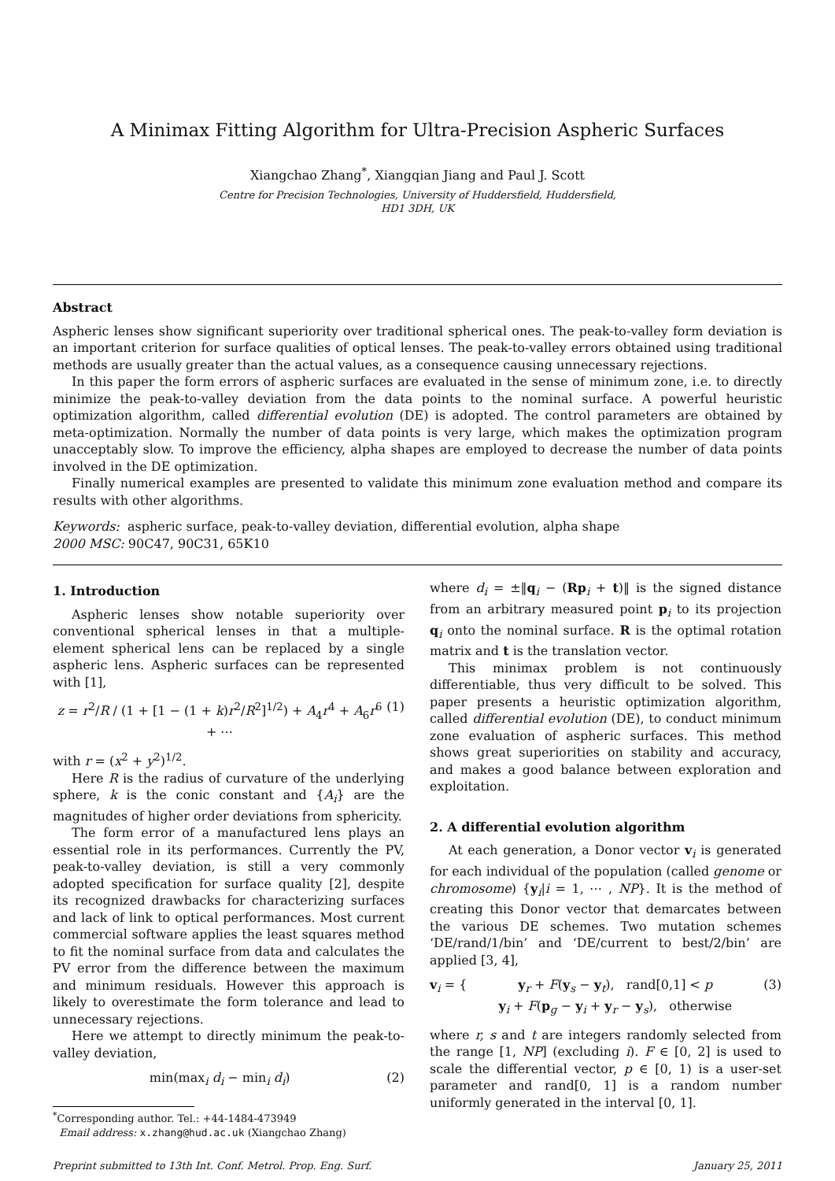A Minimax Fitting Algorithm for Ultra-Precision Aspheric Surfaces
Xiangchao Zhang<sup>*</sup>, Xiangqian Jiang and Paul J. Scott
Centre for Precision Technologies, University of Huddersfield, Huddersfield,
HD1 3DH, UK
Abstract
Aspheric lenses show significant superiority over traditional spherical ones. The peak-to-valley form deviation is an important criterion for surface qualities of optical lenses. The peak-to-valley errors obtained using traditional methods are usually greater than the actual values, as a consequence causing unnecessary rejections.
In this paper the form errors of aspheric surfaces are evaluated in the sense of minimum zone, i.e. to directly minimize the peak-to-valley deviation from the data points to the nominal surface. A powerful heuristic optimization algorithm, called differential evolution (DE) is adopted. The control parameters are obtained by meta-optimization. Normally the number of data points is very large, which makes the optimization program unacceptably slow. To improve the efficiency, alpha shapes are employed to decrease the number of data points involved in the DE optimization.
Finally numerical examples are presented to validate this minimum zone evaluation method and compare its results with other algorithms.
Keywords: aspheric surface, peak-to-valley deviation, differential evolution, alpha shape
2000 MSC: 90C47, 90C31, 65K10
1. Introduction
Aspheric lenses show notable superiority over conventional spherical lenses in that a multiple-element spherical lens can be replaced by a single aspheric lens. Aspheric surfaces can be represented with [1],
z = r<sup>2</sup>/R / (1 + [1 − (1 + k)r<sup>2</sup>/R<sup>2</sup>]<sup>1/2</sup>) + A<sub>4</sub>r<sup>4</sup> + A<sub>6</sub>r<sup>6</sup> + ⋯ (1)
with r = (x<sup>2</sup> + y<sup>2</sup>)<sup>1/2</sup>.
Here R is the radius of curvature of the underlying sphere, k is the conic constant and {A<sub>i</sub>} are the magnitudes of higher order deviations from sphericity.
The form error of a manufactured lens plays an essential role in its performances. Currently the PV, peak-to-valley deviation, is still a very commonly adopted specification for surface quality [2], despite its recognized drawbacks for characterizing surfaces and lack of link to optical performances. Most current commercial software applies the least squares method to fit the nominal surface from data and calculates the PV error from the difference between the maximum and minimum residuals. However this approach is likely to overestimate the form tolerance and lead to unnecessary rejections.
Here we attempt to directly minimum the peak-to-valley deviation,
min(max<sub>i</sub> d<sub>i</sub> − min<sub>i</sub> d<sub>i</sub>) (2)
<sup>*</sup> Corresponding author. Tel.: +44-1484-473949
Email address: x.zhang@hud.ac.uk (Xiangchao Zhang)
where d<sub>i</sub> = ±‖q<sub>i</sub> − (Rp<sub>i</sub> + t)‖ is the signed distance from an arbitrary measured point p<sub>i</sub> to its projection q<sub>i</sub> onto the nominal surface. R is the optimal rotation matrix and t is the translation vector.
This minimax problem is not continuously differentiable, thus very difficult to be solved. This paper presents a heuristic optimization algorithm, called differential evolution (DE), to conduct minimum zone evaluation of aspheric surfaces. This method shows great superiorities on stability and accuracy, and makes a good balance between exploration and exploitation.
2. A differential evolution algorithm
At each generation, a Donor vector v<sub>i</sub> is generated for each individual of the population (called genome or chromosome) {y<sub>i</sub>|i = 1, ⋯ , NP}. It is the method of creating this Donor vector that demarcates between the various DE schemes. Two mutation schemes ‘DE/rand/1/bin’ and ‘DE/current to best/2/bin’ are applied [3, 4],
v<sub>i</sub> = { y<sub>r</sub> + F(y<sub>s</sub> − y<sub>t</sub>), rand[0,1] < p
y<sub>i</sub> + F(p<sub>g</sub> − y<sub>i</sub> + y<sub>r</sub> − y<sub>s</sub>), otherwise (3)
where r, s and t are integers randomly selected from the range [1, NP] (excluding i). F ∈ [0, 2] is used to scale the differential vector, p ∈ [0, 1) is a user-set parameter and rand[0, 1] is a random number uniformly generated in the interval [0, 1].
Preprint submitted to 13th Int. Conf. Metrol. Prop. Eng. Surf. January 25, 2011